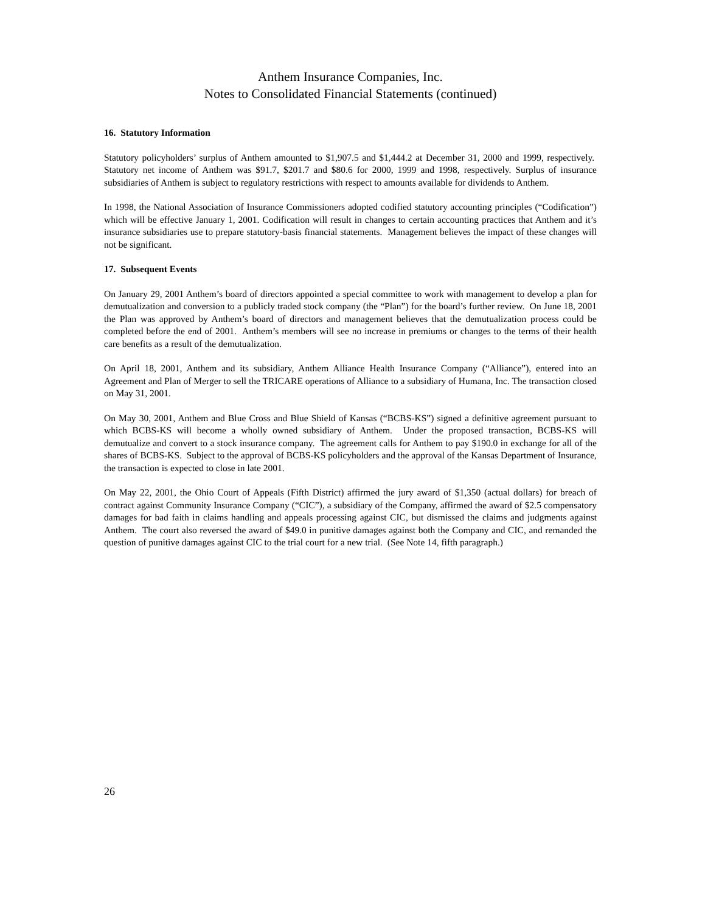Anthem Insurance Companies, Inc.
Notes to Consolidated Financial Statements (continued)
16. Statutory Information
Statutory policyholders’ surplus of Anthem amounted to $1,907.5 and $1,444.2 at December 31, 2000 and 1999, respectively. Statutory net income of Anthem was $91.7, $201.7 and $80.6 for 2000, 1999 and 1998, respectively. Surplus of insurance subsidiaries of Anthem is subject to regulatory restrictions with respect to amounts available for dividends to Anthem.
In 1998, the National Association of Insurance Commissioners adopted codified statutory accounting principles (“Codification”) which will be effective January 1, 2001. Codification will result in changes to certain accounting practices that Anthem and it’s insurance subsidiaries use to prepare statutory-basis financial statements. Management believes the impact of these changes will not be significant.
17. Subsequent Events
On January 29, 2001 Anthem’s board of directors appointed a special committee to work with management to develop a plan for demutualization and conversion to a publicly traded stock company (the “Plan”) for the board’s further review. On June 18, 2001 the Plan was approved by Anthem’s board of directors and management believes that the demutualization process could be completed before the end of 2001. Anthem’s members will see no increase in premiums or changes to the terms of their health care benefits as a result of the demutualization.
On April 18, 2001, Anthem and its subsidiary, Anthem Alliance Health Insurance Company (“Alliance”), entered into an Agreement and Plan of Merger to sell the TRICARE operations of Alliance to a subsidiary of Humana, Inc. The transaction closed on May 31, 2001.
On May 30, 2001, Anthem and Blue Cross and Blue Shield of Kansas (“BCBS-KS”) signed a definitive agreement pursuant to which BCBS-KS will become a wholly owned subsidiary of Anthem. Under the proposed transaction, BCBS-KS will demutualize and convert to a stock insurance company. The agreement calls for Anthem to pay $190.0 in exchange for all of the shares of BCBS-KS. Subject to the approval of BCBS-KS policyholders and the approval of the Kansas Department of Insurance, the transaction is expected to close in late 2001.
On May 22, 2001, the Ohio Court of Appeals (Fifth District) affirmed the jury award of $1,350 (actual dollars) for breach of contract against Community Insurance Company (“CIC”), a subsidiary of the Company, affirmed the award of $2.5 compensatory damages for bad faith in claims handling and appeals processing against CIC, but dismissed the claims and judgments against Anthem. The court also reversed the award of $49.0 in punitive damages against both the Company and CIC, and remanded the question of punitive damages against CIC to the trial court for a new trial. (See Note 14, fifth paragraph.)
26